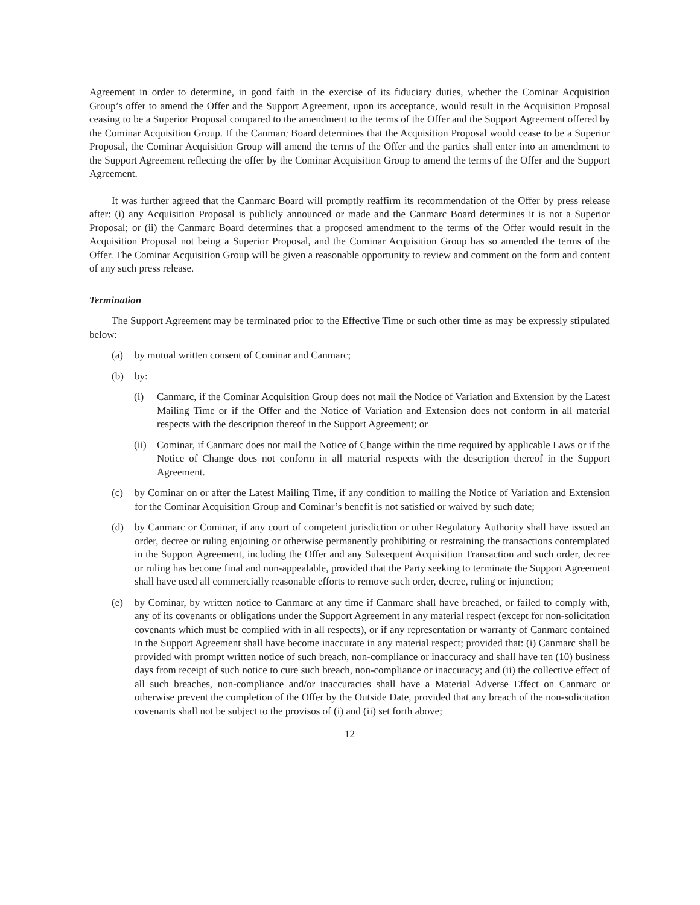Agreement in order to determine, in good faith in the exercise of its fiduciary duties, whether the Cominar Acquisition Group’s offer to amend the Offer and the Support Agreement, upon its acceptance, would result in the Acquisition Proposal ceasing to be a Superior Proposal compared to the amendment to the terms of the Offer and the Support Agreement offered by the Cominar Acquisition Group. If the Canmarc Board determines that the Acquisition Proposal would cease to be a Superior Proposal, the Cominar Acquisition Group will amend the terms of the Offer and the parties shall enter into an amendment to the Support Agreement reflecting the offer by the Cominar Acquisition Group to amend the terms of the Offer and the Support Agreement.
It was further agreed that the Canmarc Board will promptly reaffirm its recommendation of the Offer by press release after: (i) any Acquisition Proposal is publicly announced or made and the Canmarc Board determines it is not a Superior Proposal; or (ii) the Canmarc Board determines that a proposed amendment to the terms of the Offer would result in the Acquisition Proposal not being a Superior Proposal, and the Cominar Acquisition Group has so amended the terms of the Offer. The Cominar Acquisition Group will be given a reasonable opportunity to review and comment on the form and content of any such press release.
Termination
The Support Agreement may be terminated prior to the Effective Time or such other time as may be expressly stipulated below:
(a) by mutual written consent of Cominar and Canmarc;
(b) by:
(i) Canmarc, if the Cominar Acquisition Group does not mail the Notice of Variation and Extension by the Latest Mailing Time or if the Offer and the Notice of Variation and Extension does not conform in all material respects with the description thereof in the Support Agreement; or
(ii)
Cominar, if Canmarc does not mail the Notice of Change within the time required by applicable Laws or if the Notice of Change does not conform in all material respects with the description thereof in the Support Agreement.
(c) by Cominar on or after the Latest Mailing Time, if any condition to mailing the Notice of Variation and Extension for the Cominar Acquisition Group and Cominar’s benefit is not satisfied or waived by such date;
(d) by Canmarc or Cominar, if any court of competent jurisdiction or other Regulatory Authority shall have issued an order, decree or ruling enjoining or otherwise permanently prohibiting or restraining the transactions contemplated in the Support Agreement, including the Offer and any Subsequent Acquisition Transaction and such order, decree or ruling has become final and non-appealable, provided that the Party seeking to terminate the Support Agreement shall have used all commercially reasonable efforts to remove such order, decree, ruling or injunction;
(e) by Cominar, by written notice to Canmarc at any time if Canmarc shall have breached, or failed to comply with, any of its covenants or obligations under the Support Agreement in any material respect (except for non-solicitation covenants which must be complied with in all respects), or if any representation or warranty of Canmarc contained in the Support Agreement shall have become inaccurate in any material respect; provided that: (i) Canmarc shall be provided with prompt written notice of such breach, non-compliance or inaccuracy and shall have ten (10) business days from receipt of such notice to cure such breach, non-compliance or inaccuracy; and (ii) the collective effect of all such breaches, non-compliance and/or inaccuracies shall have a Material Adverse Effect on Canmarc or otherwise prevent the completion of the Offer by the Outside Date, provided that any breach of the non-solicitation covenants shall not be subject to the provisos of (i) and (ii) set forth above;
12